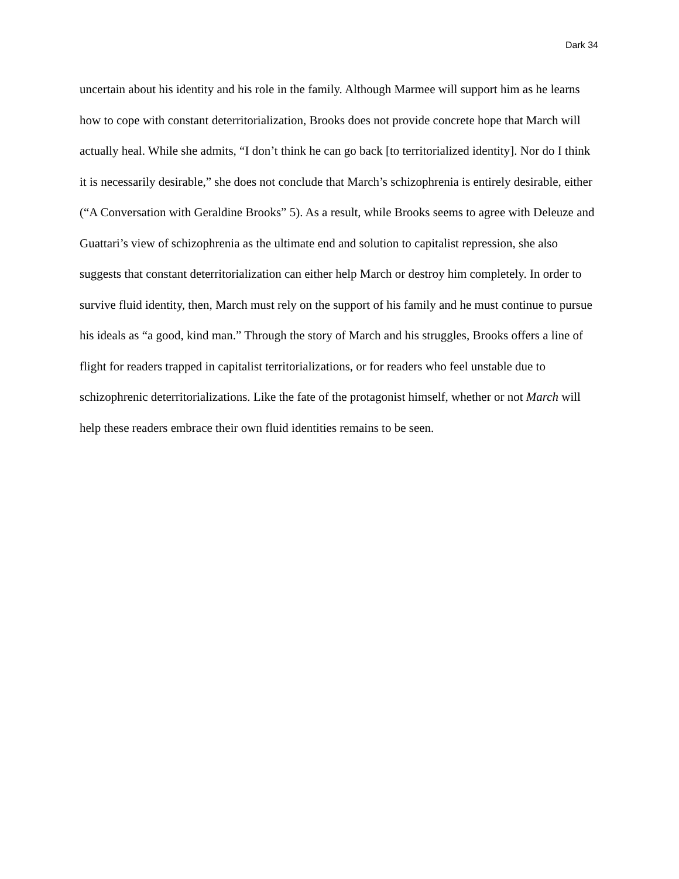Dark 34
uncertain about his identity and his role in the family. Although Marmee will support him as he learns how to cope with constant deterritorialization, Brooks does not provide concrete hope that March will actually heal. While she admits, “I don’t think he can go back [to territorialized identity]. Nor do I think it is necessarily desirable,” she does not conclude that March’s schizophrenia is entirely desirable, either (“A Conversation with Geraldine Brooks” 5). As a result, while Brooks seems to agree with Deleuze and Guattari’s view of schizophrenia as the ultimate end and solution to capitalist repression, she also suggests that constant deterritorialization can either help March or destroy him completely. In order to survive fluid identity, then, March must rely on the support of his family and he must continue to pursue his ideals as “a good, kind man.” Through the story of March and his struggles, Brooks offers a line of flight for readers trapped in capitalist territorializations, or for readers who feel unstable due to schizophrenic deterritorializations. Like the fate of the protagonist himself, whether or not March will help these readers embrace their own fluid identities remains to be seen.